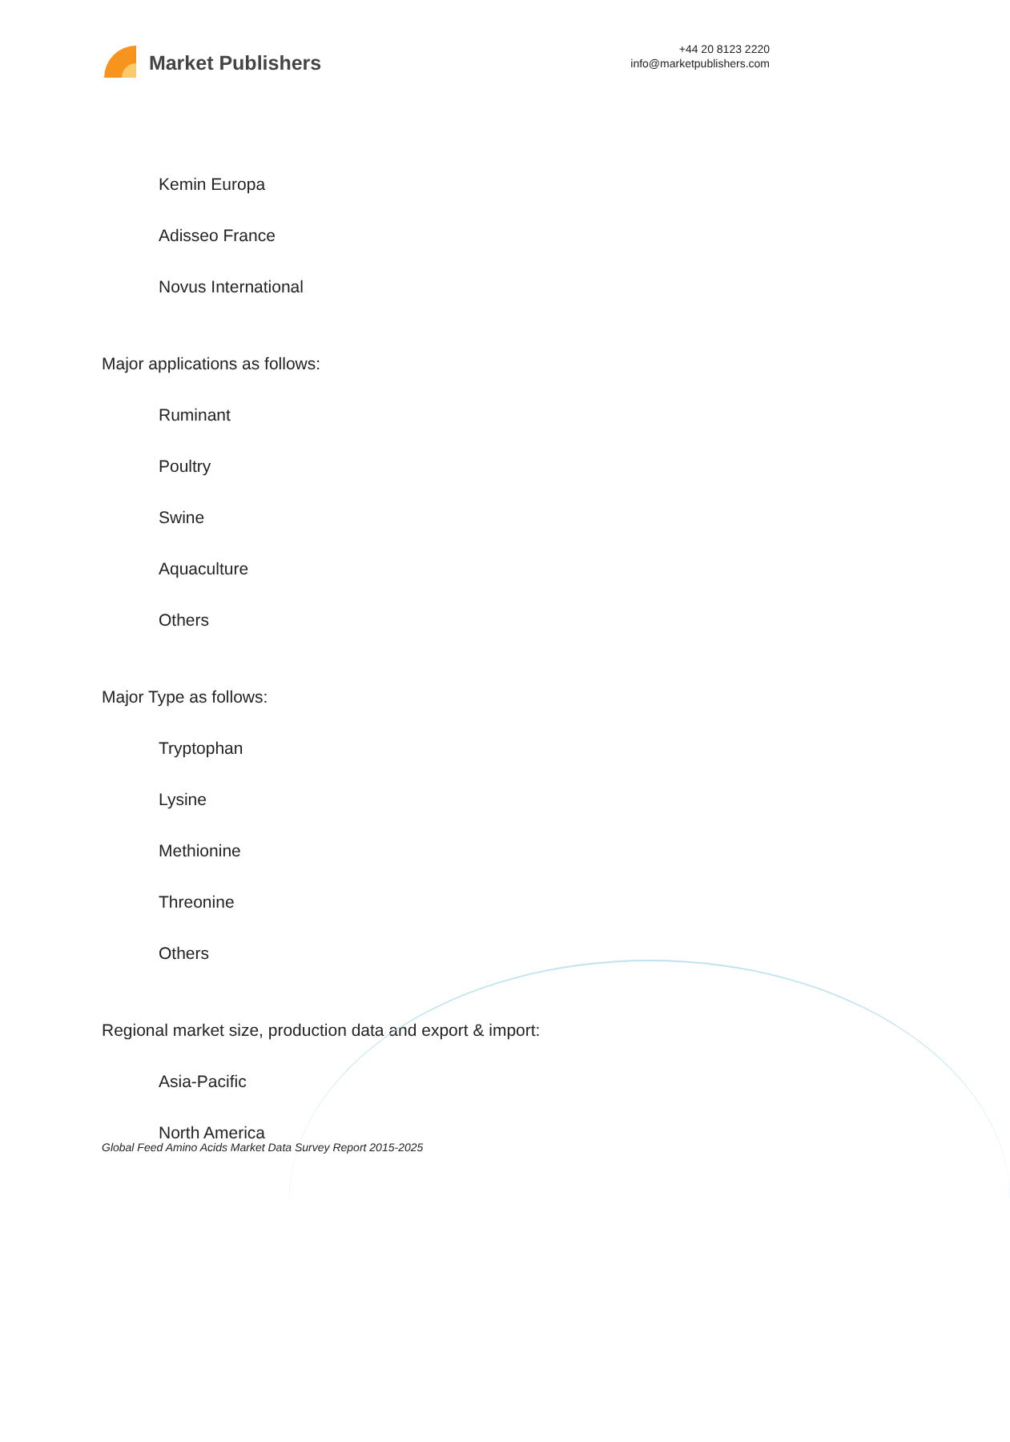Market Publishers
+44 20 8123 2220
info@marketpublishers.com
Kemin Europa
Adisseo France
Novus International
Major applications as follows:
Ruminant
Poultry
Swine
Aquaculture
Others
Major Type as follows:
Tryptophan
Lysine
Methionine
Threonine
Others
Regional market size, production data and export & import:
Asia-Pacific
North America
Global Feed Amino Acids Market Data Survey Report 2015-2025